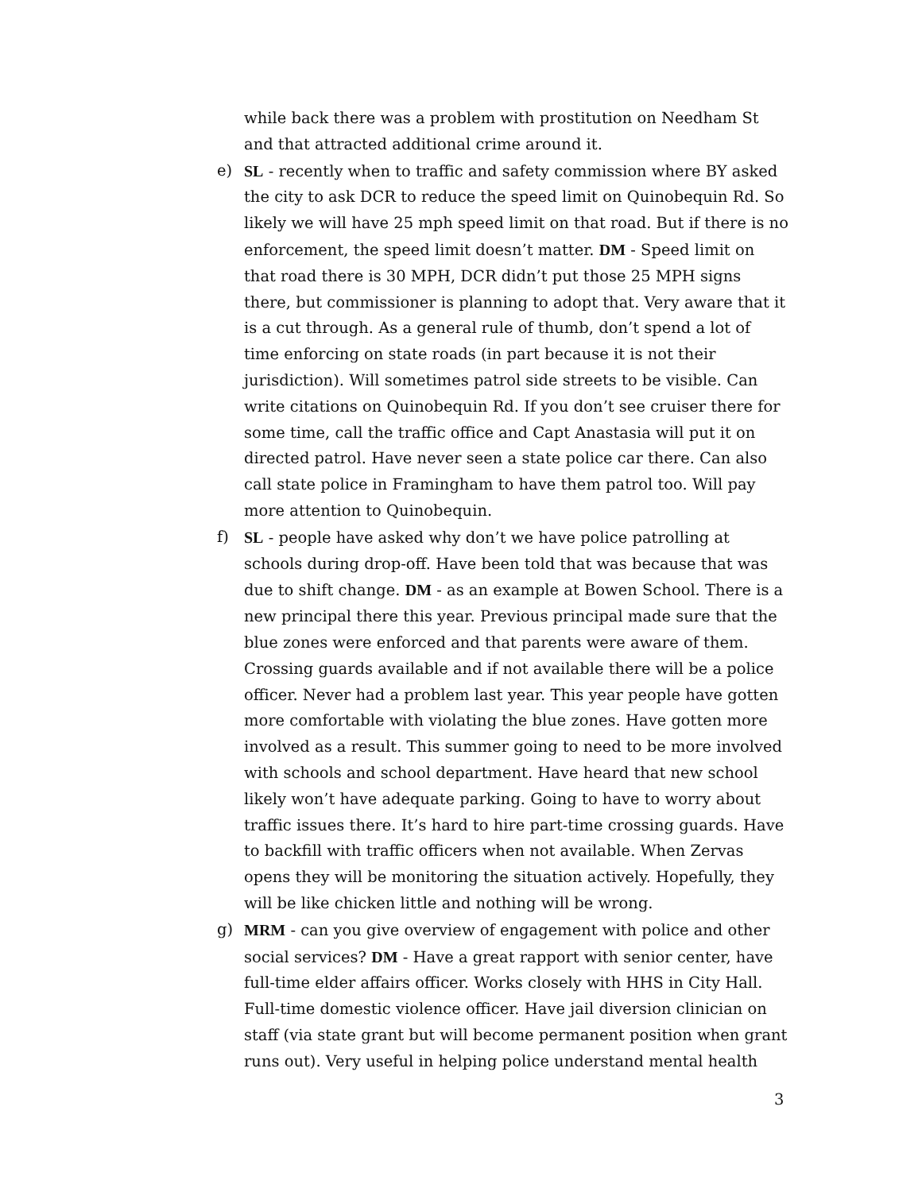while back there was a problem with prostitution on Needham St and that attracted additional crime around it.
e) SL - recently when to traffic and safety commission where BY asked the city to ask DCR to reduce the speed limit on Quinobequin Rd. So likely we will have 25 mph speed limit on that road. But if there is no enforcement, the speed limit doesn’t matter. DM - Speed limit on that road there is 30 MPH, DCR didn’t put those 25 MPH signs there, but commissioner is planning to adopt that. Very aware that it is a cut through. As a general rule of thumb, don’t spend a lot of time enforcing on state roads (in part because it is not their jurisdiction). Will sometimes patrol side streets to be visible. Can write citations on Quinobequin Rd. If you don’t see cruiser there for some time, call the traffic office and Capt Anastasia will put it on directed patrol. Have never seen a state police car there. Can also call state police in Framingham to have them patrol too. Will pay more attention to Quinobequin.
f) SL - people have asked why don’t we have police patrolling at schools during drop-off. Have been told that was because that was due to shift change. DM - as an example at Bowen School. There is a new principal there this year. Previous principal made sure that the blue zones were enforced and that parents were aware of them. Crossing guards available and if not available there will be a police officer. Never had a problem last year. This year people have gotten more comfortable with violating the blue zones. Have gotten more involved as a result. This summer going to need to be more involved with schools and school department. Have heard that new school likely won’t have adequate parking. Going to have to worry about traffic issues there. It’s hard to hire part-time crossing guards. Have to backfill with traffic officers when not available. When Zervas opens they will be monitoring the situation actively. Hopefully, they will be like chicken little and nothing will be wrong.
g) MRM - can you give overview of engagement with police and other social services? DM - Have a great rapport with senior center, have full-time elder affairs officer. Works closely with HHS in City Hall. Full-time domestic violence officer. Have jail diversion clinician on staff (via state grant but will become permanent position when grant runs out). Very useful in helping police understand mental health
3